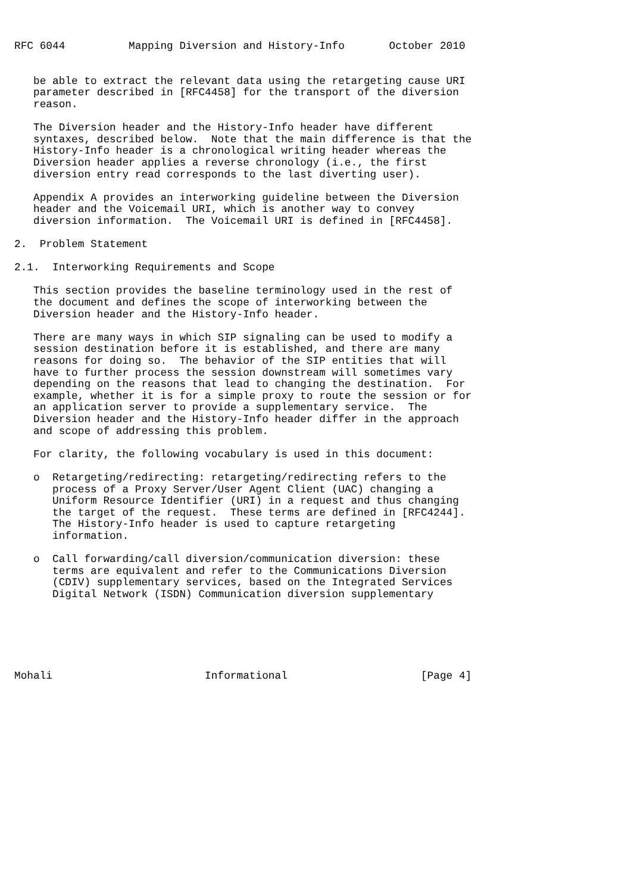RFC 6044          Mapping Diversion and History-Info       October 2010


   be able to extract the relevant data using the retargeting cause URI
   parameter described in [RFC4458] for the transport of the diversion
   reason.

   The Diversion header and the History-Info header have different
   syntaxes, described below.  Note that the main difference is that the
   History-Info header is a chronological writing header whereas the
   Diversion header applies a reverse chronology (i.e., the first
   diversion entry read corresponds to the last diverting user).

   Appendix A provides an interworking guideline between the Diversion
   header and the Voicemail URI, which is another way to convey
   diversion information.  The Voicemail URI is defined in [RFC4458].

2.  Problem Statement

2.1.  Interworking Requirements and Scope

   This section provides the baseline terminology used in the rest of
   the document and defines the scope of interworking between the
   Diversion header and the History-Info header.

   There are many ways in which SIP signaling can be used to modify a
   session destination before it is established, and there are many
   reasons for doing so.  The behavior of the SIP entities that will
   have to further process the session downstream will sometimes vary
   depending on the reasons that lead to changing the destination.  For
   example, whether it is for a simple proxy to route the session or for
   an application server to provide a supplementary service.  The
   Diversion header and the History-Info header differ in the approach
   and scope of addressing this problem.

   For clarity, the following vocabulary is used in this document:

   o  Retargeting/redirecting: retargeting/redirecting refers to the
      process of a Proxy Server/User Agent Client (UAC) changing a
      Uniform Resource Identifier (URI) in a request and thus changing
      the target of the request.  These terms are defined in [RFC4244].
      The History-Info header is used to capture retargeting
      information.

   o  Call forwarding/call diversion/communication diversion: these
      terms are equivalent and refer to the Communications Diversion
      (CDIV) supplementary services, based on the Integrated Services
      Digital Network (ISDN) Communication diversion supplementary






Mohali                        Informational                     [Page 4]